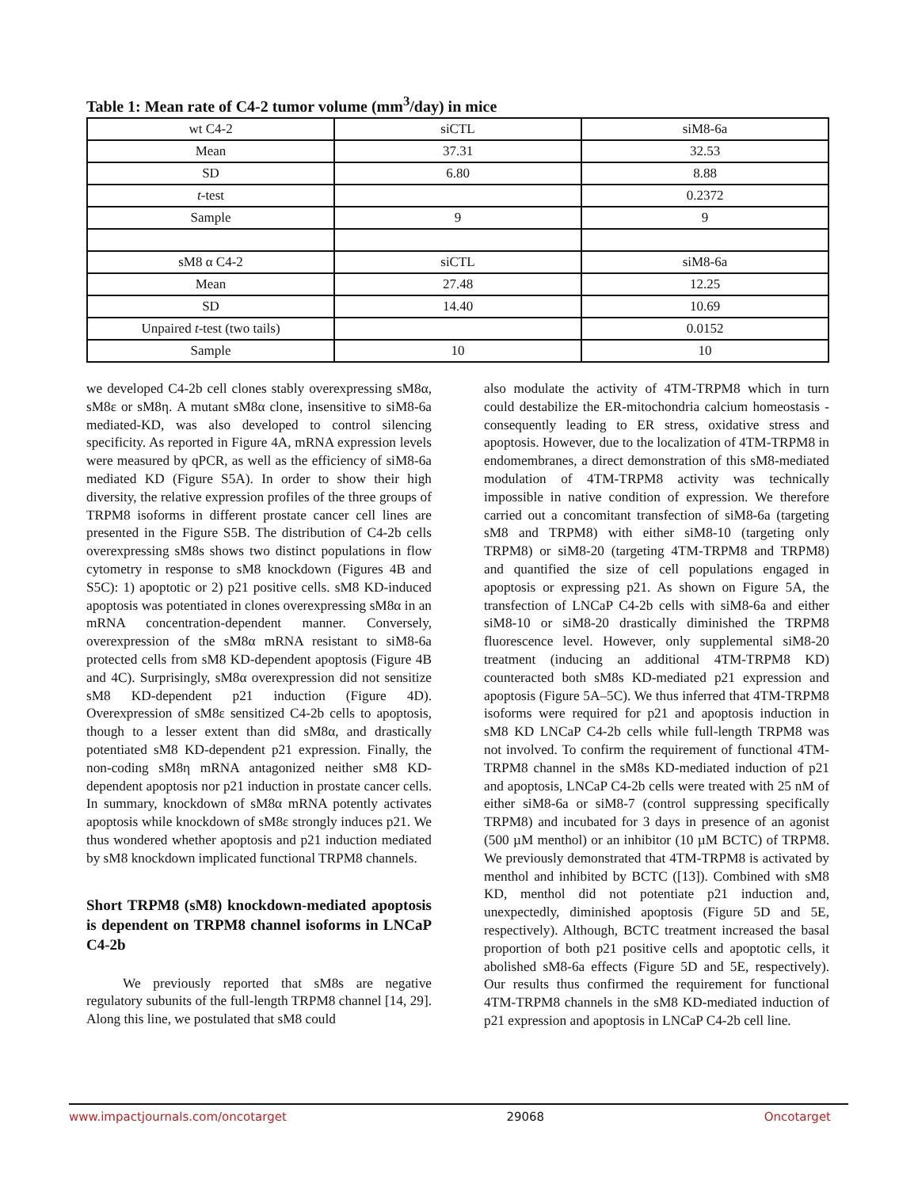Table 1: Mean rate of C4-2 tumor volume (mm<sup>3</sup>/day) in mice
| wt C4-2 | siCTL | siM8-6a |
| Mean | 37.31 | 32.53 |
| SD | 6.80 | 8.88 |
| t -test | | 0.2372 |
| Sample | 9 | 9 |
| sM8 α C4-2 | siCTL | siM8-6a |
| Mean | 27.48 | 12.25 |
| SD | 14.40 | 10.69 |
| Unpaired t -test (two tails) | | 0.0152 |
| Sample | 10 | 10 |
we developed C4-2b cell clones stably overexpressing sM8α, sM8ε or sM8η. A mutant sM8α clone, insensitive to siM8-6a mediated-KD, was also developed to control silencing specificity. As reported in Figure 4A, mRNA expression levels were measured by qPCR, as well as the efficiency of siM8-6a mediated KD (Figure S5A). In order to show their high diversity, the relative expression profiles of the three groups of TRPM8 isoforms in different prostate cancer cell lines are presented in the Figure S5B. The distribution of C4-2b cells overexpressing sM8s shows two distinct populations in flow cytometry in response to sM8 knockdown (Figures 4B and S5C): 1) apoptotic or 2) p21 positive cells. sM8 KD-induced apoptosis was potentiated in clones overexpressing sM8α in an mRNA concentration-dependent manner. Conversely, overexpression of the sM8α mRNA resistant to siM8-6a protected cells from sM8 KD-dependent apoptosis (Figure 4B and 4C). Surprisingly, sM8α overexpression did not sensitize sM8 KD-dependent p21 induction (Figure 4D). Overexpression of sM8ε sensitized C4-2b cells to apoptosis, though to a lesser extent than did sM8α, and drastically potentiated sM8 KD-dependent p21 expression. Finally, the non-coding sM8η mRNA antagonized neither sM8 KD-dependent apoptosis nor p21 induction in prostate cancer cells. In summary, knockdown of sM8α mRNA potently activates apoptosis while knockdown of sM8ε strongly induces p21. We thus wondered whether apoptosis and p21 induction mediated by sM8 knockdown implicated functional TRPM8 channels.
Short TRPM8 (sM8) knockdown-mediated apoptosis is dependent on TRPM8 channel isoforms in LNCaP C4-2b
We previously reported that sM8s are negative regulatory subunits of the full-length TRPM8 channel [14, 29]. Along this line, we postulated that sM8 could
also modulate the activity of 4TM-TRPM8 which in turn could destabilize the ER-mitochondria calcium homeostasis - consequently leading to ER stress, oxidative stress and apoptosis. However, due to the localization of 4TM-TRPM8 in endomembranes, a direct demonstration of this sM8-mediated modulation of 4TM-TRPM8 activity was technically impossible in native condition of expression. We therefore carried out a concomitant transfection of siM8-6a (targeting sM8 and TRPM8) with either siM8-10 (targeting only TRPM8) or siM8-20 (targeting 4TM-TRPM8 and TRPM8) and quantified the size of cell populations engaged in apoptosis or expressing p21. As shown on Figure 5A, the transfection of LNCaP C4-2b cells with siM8-6a and either siM8-10 or siM8-20 drastically diminished the TRPM8 fluorescence level. However, only supplemental siM8-20 treatment (inducing an additional 4TM-TRPM8 KD) counteracted both sM8s KD-mediated p21 expression and apoptosis (Figure 5A–5C). We thus inferred that 4TM-TRPM8 isoforms were required for p21 and apoptosis induction in sM8 KD LNCaP C4-2b cells while full-length TRPM8 was not involved. To confirm the requirement of functional 4TM-TRPM8 channel in the sM8s KD-mediated induction of p21 and apoptosis, LNCaP C4-2b cells were treated with 25 nM of either siM8-6a or siM8-7 (control suppressing specifically TRPM8) and incubated for 3 days in presence of an agonist (500 µM menthol) or an inhibitor (10 µM BCTC) of TRPM8. We previously demonstrated that 4TM-TRPM8 is activated by menthol and inhibited by BCTC ([13]). Combined with sM8 KD, menthol did not potentiate p21 induction and, unexpectedly, diminished apoptosis (Figure 5D and 5E, respectively). Although, BCTC treatment increased the basal proportion of both p21 positive cells and apoptotic cells, it abolished sM8-6a effects (Figure 5D and 5E, respectively). Our results thus confirmed the requirement for functional 4TM-TRPM8 channels in the sM8 KD-mediated induction of p21 expression and apoptosis in LNCaP C4-2b cell line.
www.impactjournals.com/oncotarget 29068 Oncotarget